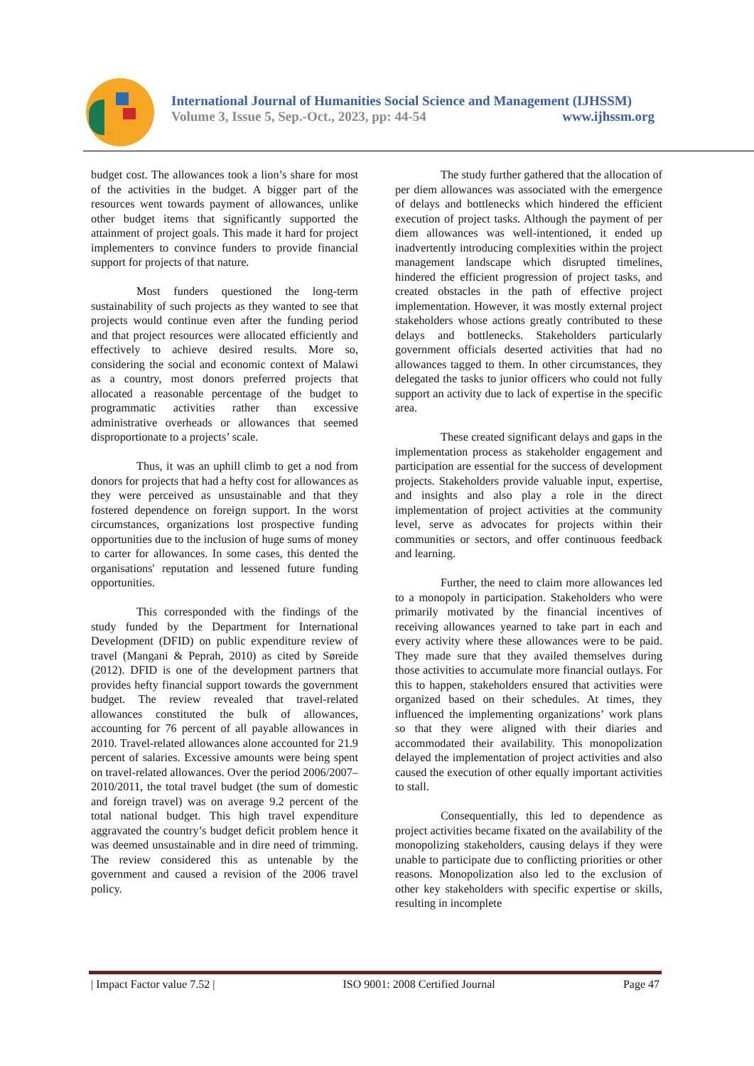International Journal of Humanities Social Science and Management (IJHSSM)
Volume 3, Issue 5, Sep.-Oct., 2023, pp: 44-54 www.ijhssm.org
budget cost. The allowances took a lion’s share for most of the activities in the budget. A bigger part of the resources went towards payment of allowances, unlike other budget items that significantly supported the attainment of project goals. This made it hard for project implementers to convince funders to provide financial support for projects of that nature.
Most funders questioned the long-term sustainability of such projects as they wanted to see that projects would continue even after the funding period and that project resources were allocated efficiently and effectively to achieve desired results. More so, considering the social and economic context of Malawi as a country, most donors preferred projects that allocated a reasonable percentage of the budget to programmatic activities rather than excessive administrative overheads or allowances that seemed disproportionate to a projects’ scale.
Thus, it was an uphill climb to get a nod from donors for projects that had a hefty cost for allowances as they were perceived as unsustainable and that they fostered dependence on foreign support. In the worst circumstances, organizations lost prospective funding opportunities due to the inclusion of huge sums of money to carter for allowances. In some cases, this dented the organisations' reputation and lessened future funding opportunities.
This corresponded with the findings of the study funded by the Department for International Development (DFID) on public expenditure review of travel (Mangani & Peprah, 2010) as cited by Søreide (2012). DFID is one of the development partners that provides hefty financial support towards the government budget. The review revealed that travel-related allowances constituted the bulk of allowances, accounting for 76 percent of all payable allowances in 2010. Travel-related allowances alone accounted for 21.9 percent of salaries. Excessive amounts were being spent on travel-related allowances. Over the period 2006/2007–2010/2011, the total travel budget (the sum of domestic and foreign travel) was on average 9.2 percent of the total national budget. This high travel expenditure aggravated the country’s budget deficit problem hence it was deemed unsustainable and in dire need of trimming. The review considered this as untenable by the government and caused a revision of the 2006 travel policy.
The study further gathered that the allocation of per diem allowances was associated with the emergence of delays and bottlenecks which hindered the efficient execution of project tasks. Although the payment of per diem allowances was well-intentioned, it ended up inadvertently introducing complexities within the project management landscape which disrupted timelines, hindered the efficient progression of project tasks, and created obstacles in the path of effective project implementation. However, it was mostly external project stakeholders whose actions greatly contributed to these delays and bottlenecks. Stakeholders particularly government officials deserted activities that had no allowances tagged to them. In other circumstances, they delegated the tasks to junior officers who could not fully support an activity due to lack of expertise in the specific area.
These created significant delays and gaps in the implementation process as stakeholder engagement and participation are essential for the success of development projects. Stakeholders provide valuable input, expertise, and insights and also play a role in the direct implementation of project activities at the community level, serve as advocates for projects within their communities or sectors, and offer continuous feedback and learning.
Further, the need to claim more allowances led to a monopoly in participation. Stakeholders who were primarily motivated by the financial incentives of receiving allowances yearned to take part in each and every activity where these allowances were to be paid. They made sure that they availed themselves during those activities to accumulate more financial outlays. For this to happen, stakeholders ensured that activities were organized based on their schedules. At times, they influenced the implementing organizations’ work plans so that they were aligned with their diaries and accommodated their availability. This monopolization delayed the implementation of project activities and also caused the execution of other equally important activities to stall.
Consequentially, this led to dependence as project activities became fixated on the availability of the monopolizing stakeholders, causing delays if they were unable to participate due to conflicting priorities or other reasons. Monopolization also led to the exclusion of other key stakeholders with specific expertise or skills, resulting in incomplete
| Impact Factor value 7.52 | ISO 9001: 2008 Certified Journal Page 47